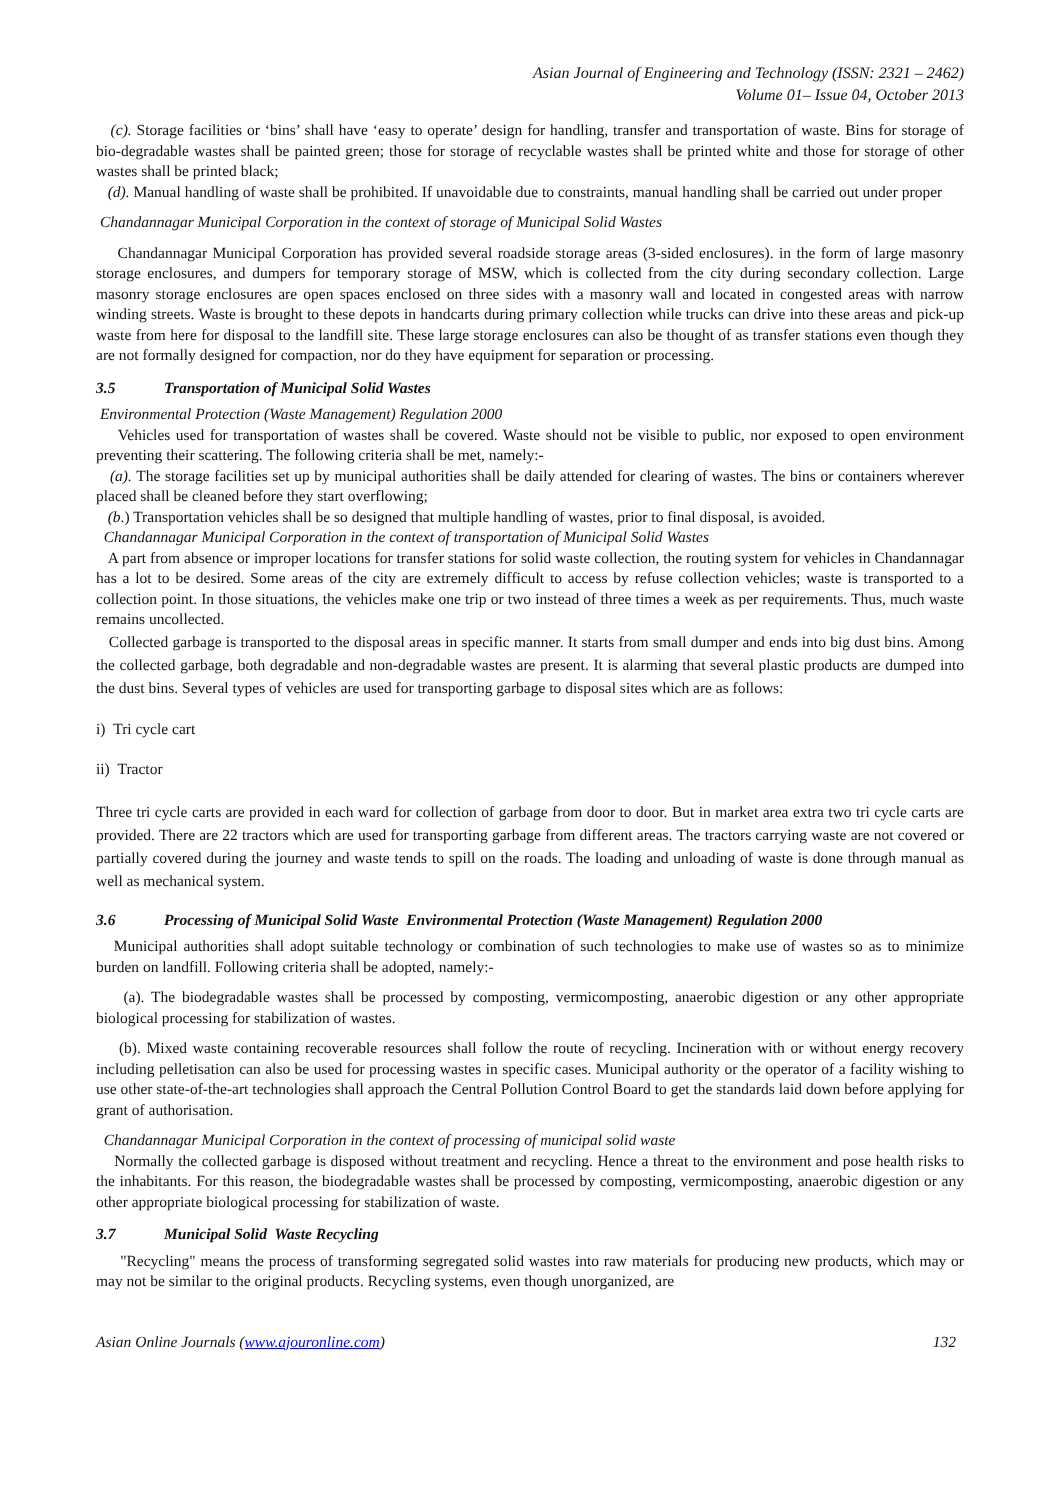Asian Journal of Engineering and Technology (ISSN: 2321 – 2462)
Volume 01– Issue 04, October 2013
(c). Storage facilities or ‘bins’ shall have ‘easy to operate’ design for handling, transfer and transportation of waste. Bins for storage of bio-degradable wastes shall be painted green; those for storage of recyclable wastes shall be printed white and those for storage of other wastes shall be printed black;
(d). Manual handling of waste shall be prohibited. If unavoidable due to constraints, manual handling shall be carried out under proper
Chandannagar Municipal Corporation in the context of storage of Municipal Solid Wastes
Chandannagar Municipal Corporation has provided several roadside storage areas (3-sided enclosures). in the form of large masonry storage enclosures, and dumpers for temporary storage of MSW, which is collected from the city during secondary collection. Large masonry storage enclosures are open spaces enclosed on three sides with a masonry wall and located in congested areas with narrow winding streets. Waste is brought to these depots in handcarts during primary collection while trucks can drive into these areas and pick-up waste from here for disposal to the landfill site. These large storage enclosures can also be thought of as transfer stations even though they are not formally designed for compaction, nor do they have equipment for separation or processing.
3.5 Transportation of Municipal Solid Wastes
Environmental Protection (Waste Management) Regulation 2000
Vehicles used for transportation of wastes shall be covered. Waste should not be visible to public, nor exposed to open environment preventing their scattering. The following criteria shall be met, namely:-
(a). The storage facilities set up by municipal authorities shall be daily attended for clearing of wastes. The bins or containers wherever placed shall be cleaned before they start overflowing;
(b.) Transportation vehicles shall be so designed that multiple handling of wastes, prior to final disposal, is avoided.
Chandannagar Municipal Corporation in the context of transportation of Municipal Solid Wastes
A part from absence or improper locations for transfer stations for solid waste collection, the routing system for vehicles in Chandannagar has a lot to be desired. Some areas of the city are extremely difficult to access by refuse collection vehicles; waste is transported to a collection point. In those situations, the vehicles make one trip or two instead of three times a week as per requirements. Thus, much waste remains uncollected.
Collected garbage is transported to the disposal areas in specific manner. It starts from small dumper and ends into big dust bins. Among the collected garbage, both degradable and non-degradable wastes are present. It is alarming that several plastic products are dumped into the dust bins. Several types of vehicles are used for transporting garbage to disposal sites which are as follows:
i) Tri cycle cart
ii) Tractor
Three tri cycle carts are provided in each ward for collection of garbage from door to door. But in market area extra two tri cycle carts are provided. There are 22 tractors which are used for transporting garbage from different areas. The tractors carrying waste are not covered or partially covered during the journey and waste tends to spill on the roads. The loading and unloading of waste is done through manual as well as mechanical system.
3.6 Processing of Municipal Solid Waste Environmental Protection (Waste Management) Regulation 2000
Municipal authorities shall adopt suitable technology or combination of such technologies to make use of wastes so as to minimize burden on landfill. Following criteria shall be adopted, namely:-
(a). The biodegradable wastes shall be processed by composting, vermicomposting, anaerobic digestion or any other appropriate biological processing for stabilization of wastes.
(b). Mixed waste containing recoverable resources shall follow the route of recycling. Incineration with or without energy recovery including pelletisation can also be used for processing wastes in specific cases. Municipal authority or the operator of a facility wishing to use other state-of-the-art technologies shall approach the Central Pollution Control Board to get the standards laid down before applying for grant of authorisation.
Chandannagar Municipal Corporation in the context of processing of municipal solid waste
Normally the collected garbage is disposed without treatment and recycling. Hence a threat to the environment and pose health risks to the inhabitants. For this reason, the biodegradable wastes shall be processed by composting, vermicomposting, anaerobic digestion or any other appropriate biological processing for stabilization of waste.
3.7 Municipal Solid Waste Recycling
"Recycling" means the process of transforming segregated solid wastes into raw materials for producing new products, which may or may not be similar to the original products. Recycling systems, even though unorganized, are
Asian Online Journals (www.ajouronline.com) 132